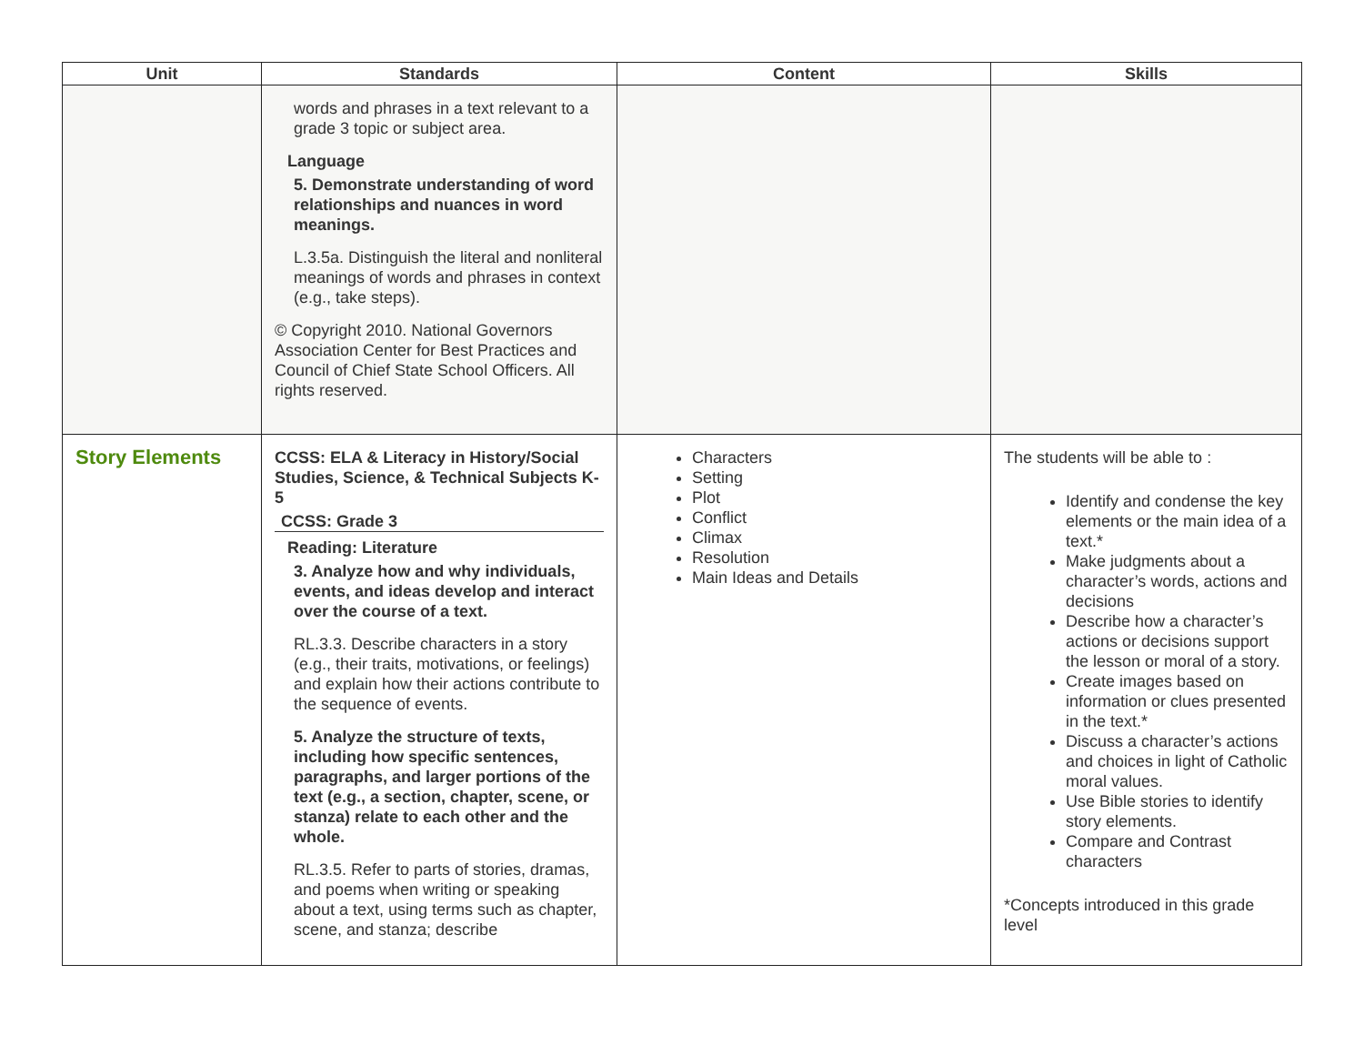| Unit | Standards | Content | Skills |
| --- | --- | --- | --- |
| | words and phrases in a text relevant to a grade 3 topic or subject area. Language 5. Demonstrate understanding of word relationships and nuances in word meanings. L.3.5a. Distinguish the literal and nonliteral meanings of words and phrases in context (e.g., take steps). © Copyright 2010. National Governors Association Center for Best Practices and Council of Chief State School Officers. All rights reserved. | | |
| Story Elements | CCSS: ELA & Literacy in History/Social Studies, Science, & Technical Subjects K-5 CCSS: Grade 3 Reading: Literature 3. Analyze how and why individuals, events, and ideas develop and interact over the course of a text. RL.3.3. Describe characters in a story (e.g., their traits, motivations, or feelings) and explain how their actions contribute to the sequence of events. 5. Analyze the structure of texts, including how specific sentences, paragraphs, and larger portions of the text (e.g., a section, chapter, scene, or stanza) relate to each other and the whole. RL.3.5. Refer to parts of stories, dramas, and poems when writing or speaking about a text, using terms such as chapter, scene, and stanza; describe | Characters Setting Plot Conflict Climax Resolution Main Ideas and Details | The students will be able to : Identify and condense the key elements or the main idea of a text.* Make judgments about a character’s words, actions and decisions Describe how a character’s actions or decisions support the lesson or moral of a story. Create images based on information or clues presented in the text.* Discuss a character’s actions and choices in light of Catholic moral values. Use Bible stories to identify story elements. Compare and Contrast characters *Concepts introduced in this grade level |